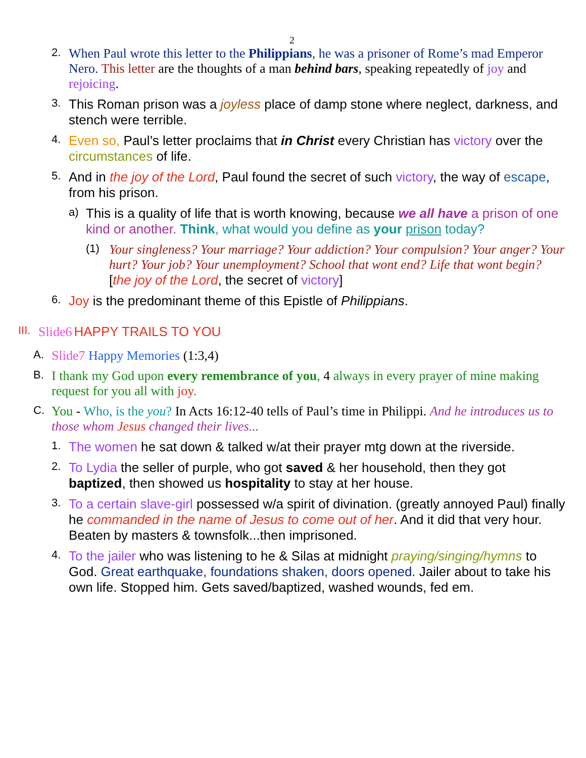2
2. When Paul wrote this letter to the Philippians, he was a prisoner of Rome’s mad Emperor Nero. This letter are the thoughts of a man behind bars, speaking repeatedly of joy and rejoicing.
3. This Roman prison was a joyless place of damp stone where neglect, darkness, and stench were terrible.
4. Even so, Paul’s letter proclaims that in Christ every Christian has victory over the circumstances of life.
5. And in the joy of the Lord, Paul found the secret of such victory, the way of escape, from his prison.
a) This is a quality of life that is worth knowing, because we all have a prison of one kind or another. Think, what would you define as your prison today?
(1) Your singleness? Your marriage? Your addiction? Your compulsion? Your anger? Your hurt? Your job? Your unemployment? School that wont end? Life that wont begin? [the joy of the Lord, the secret of victory]
6. Joy is the predominant theme of this Epistle of Philippians.
III. Slide6 HAPPY TRAILS TO YOU
A. Slide7 Happy Memories (1:3,4)
B. I thank my God upon every remembrance of you, 4 always in every prayer of mine making request for you all with joy.
C. You - Who, is the you? In Acts 16:12-40 tells of Paul’s time in Philippi. And he introduces us to those whom Jesus changed their lives...
1. The women he sat down & talked w/at their prayer mtg down at the riverside.
2. To Lydia the seller of purple, who got saved & her household, then they got baptized, then showed us hospitality to stay at her house.
3. To a certain slave-girl possessed w/a spirit of divination. (greatly annoyed Paul) finally he commanded in the name of Jesus to come out of her. And it did that very hour. Beaten by masters & townsfolk...then imprisoned.
4. To the jailer who was listening to he & Silas at midnight praying/singing/hymns to God. Great earthquake, foundations shaken, doors opened. Jailer about to take his own life. Stopped him. Gets saved/baptized, washed wounds, fed em.